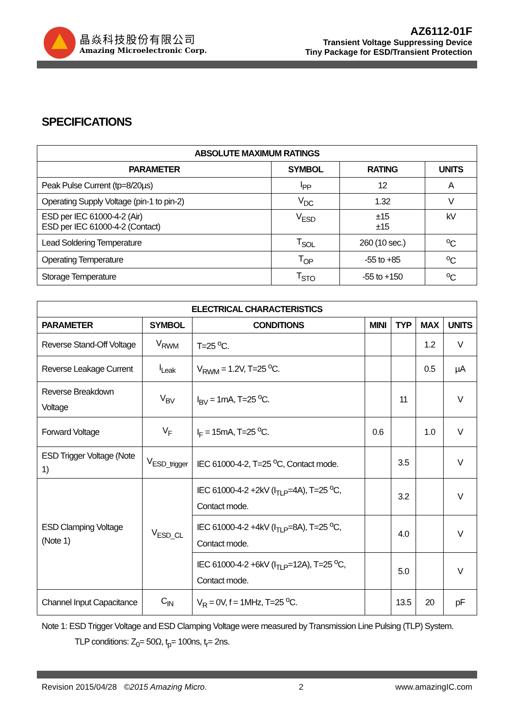晶焱科技股份有限公司
Amazing Microelectronic Corp.
AZ6112-01F
Transient Voltage Suppressing Device
Tiny Package for ESD/Transient Protection
SPECIFICATIONS
| ABSOLUTE MAXIMUM RATINGS | | | |
| --- | --- | --- | --- |
| PARAMETER | SYMBOL | RATING | UNITS |
| Peak Pulse Current (tp=8/20µs) | I<sub>PP</sub> | 12 | A |
| Operating Supply Voltage (pin-1 to pin-2) | V<sub>DC</sub> | 1.32 | V |
| ESD per IEC 61000-4-2 (Air) ESD per IEC 61000-4-2 (Contact) | V<sub>ESD</sub> | ±15 ±15 | kV |
| Lead Soldering Temperature | T<sub>SOL</sub> | 260 (10 sec.) | <sup>o</sup> C |
| Operating Temperature | T<sub>OP</sub> | -55 to +85 | <sup>o</sup> C |
| Storage Temperature | T<sub>STO</sub> | -55 to +150 | <sup>o</sup> C |
| ELECTRICAL CHARACTERISTICS | | | | | | |
| --- | --- | --- | --- | --- | --- | --- |
| PARAMETER | SYMBOL | CONDITIONS | MINI | TYP | MAX | UNITS |
| Reverse Stand-Off Voltage | V<sub>RWM</sub> | T=25 <sup>o</sup>C. | | | 1.2 | V |
| Reverse Leakage Current | I<sub>Leak</sub> | V<sub>RWM</sub> = 1.2V, T=25 <sup>o</sup>C. | | | 0.5 | µA |
| Reverse Breakdown Voltage | V<sub>BV</sub> | I<sub>BV</sub> = 1mA, T=25 <sup>o</sup>C. | | 11 | | V |
| Forward Voltage | V<sub>F</sub> | I<sub>F</sub> = 15mA, T=25 <sup>o</sup>C. | 0.6 | | 1.0 | V |
| ESD Trigger Voltage (Note 1) | V<sub>ESD_trigger</sub> | IEC 61000-4-2, T=25 <sup>o</sup>C, Contact mode. | | 3.5 | | V |
| ESD Clamping Voltage (Note 1) | V<sub>ESD_CL</sub> | IEC 61000-4-2 +2kV (I<sub>TLP</sub>=4A), T=25 <sup>o</sup>C, Contact mode. | | 3.2 | | V |
| | | IEC 61000-4-2 +4kV (I<sub>TLP</sub>=8A), T=25 <sup>o</sup>C, Contact mode. | | 4.0 | | V |
| | | IEC 61000-4-2 +6kV (I<sub>TLP</sub>=12A), T=25 <sup>o</sup>C, Contact mode. | | 5.0 | | V |
| Channel Input Capacitance | C<sub>IN</sub> | V<sub>R</sub> = 0V, f = 1MHz, T=25 <sup>o</sup>C. | | 13.5 | 20 | pF |
Note 1: ESD Trigger Voltage and ESD Clamping Voltage were measured by Transmission Line Pulsing (TLP) System.
TLP conditions: Z<sub>0</sub>= 50Ω, t<sub>p</sub>= 100ns, t<sub>r</sub>= 2ns.
Revision 2015/04/28 ©2015 Amazing Micro. 2 www.amazingIC.com